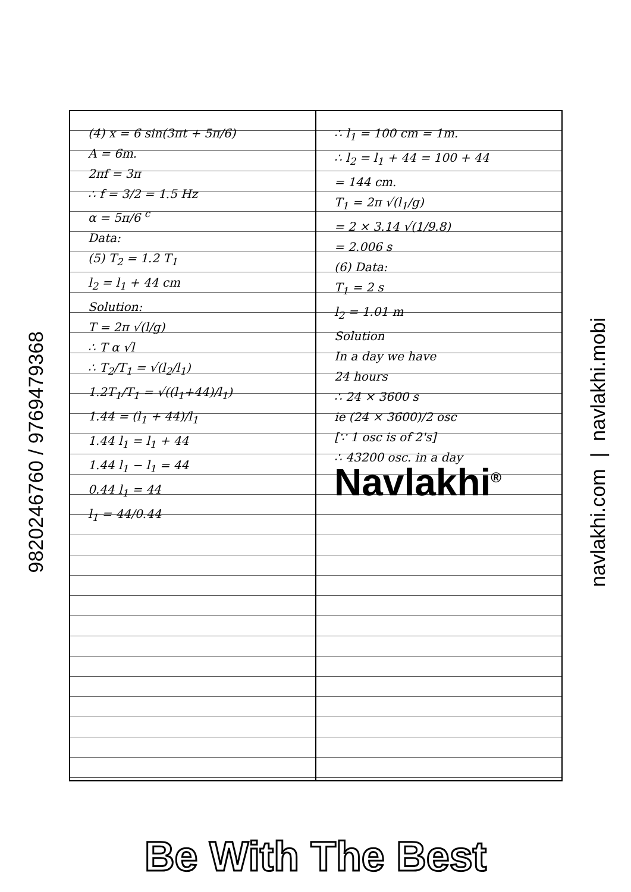9820246760 / 9769479368
(4) x = 6 sin(3πt + 5π/6)
A = 6m.
2πf = 3π
∴ f = 3/2 = 1.5 Hz
α = 5π/6 <sup>c</sup>
Data:
(5) T<sub>2</sub> = 1.2 T<sub>1</sub>
l<sub>2</sub> = l<sub>1</sub> + 44 cm
Solution:
T = 2π √(l/g)
∴ T α √l
∴ T<sub>2</sub>/T<sub>1</sub> = √(l<sub>2</sub>/l<sub>1</sub>)
1.2T<sub>1</sub>/T<sub>1</sub> = √((l<sub>1</sub>+44)/l<sub>1</sub>)
1.44 = (l<sub>1</sub> + 44)/l<sub>1</sub>
1.44 l<sub>1</sub> = l<sub>1</sub> + 44
1.44 l<sub>1</sub> − l<sub>1</sub> = 44
0.44 l<sub>1</sub> = 44
l<sub>1</sub> = 44/0.44
∴ l<sub>1</sub> = 100 cm = 1m.
∴ l<sub>2</sub> = l<sub>1</sub> + 44 = 100 + 44
= 144 cm.
T<sub>1</sub> = 2π √(l<sub>1</sub>/g)
= 2 × 3.14 √(1/9.8)
= 2.006 s
(6) Data:
T<sub>1</sub> = 2 s
l<sub>2</sub> = 1.01 m
Solution
In a day we have
24 hours
∴ 24 × 3600 s
ie (24 × 3600)/2 osc
[∵ 1 osc is of 2's]
∴ 43200 osc. in a day
Navlakhi<sup>®</sup>
navlakhi.com | navlakhi.mobi
Be With The Best